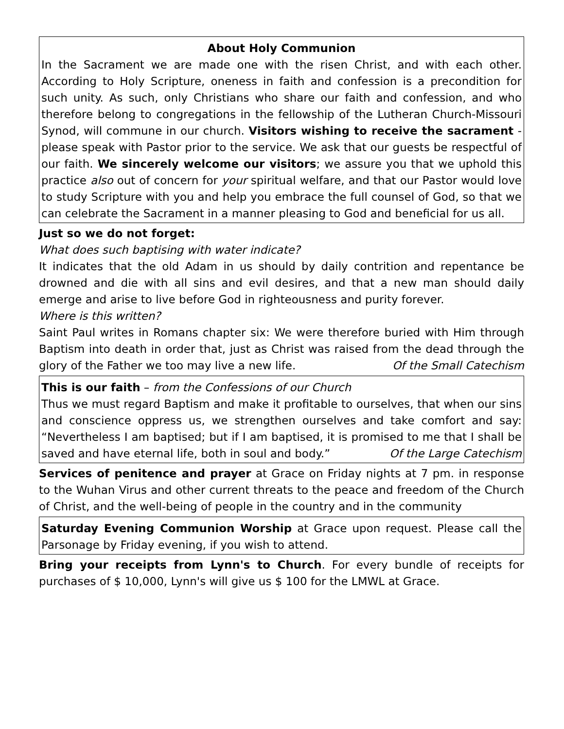About Holy Communion
In the Sacrament we are made one with the risen Christ, and with each other. According to Holy Scripture, oneness in faith and confession is a precondition for such unity. As such, only Christians who share our faith and confession, and who therefore belong to congregations in the fellowship of the Lutheran Church-Missouri Synod, will commune in our church. Visitors wishing to receive the sacrament - please speak with Pastor prior to the service. We ask that our guests be respectful of our faith. We sincerely welcome our visitors; we assure you that we uphold this practice also out of concern for your spiritual welfare, and that our Pastor would love to study Scripture with you and help you embrace the full counsel of God, so that we can celebrate the Sacrament in a manner pleasing to God and beneficial for us all.
Just so we do not forget:
What does such baptising with water indicate?
It indicates that the old Adam in us should by daily contrition and repentance be drowned and die with all sins and evil desires, and that a new man should daily emerge and arise to live before God in righteousness and purity forever.
Where is this written?
Saint Paul writes in Romans chapter six: We were therefore buried with Him through Baptism into death in order that, just as Christ was raised from the dead through the glory of the Father we too may live a new life. Of the Small Catechism
This is our faith – from the Confessions of our Church
Thus we must regard Baptism and make it profitable to ourselves, that when our sins and conscience oppress us, we strengthen ourselves and take comfort and say: “Nevertheless I am baptised; but if I am baptised, it is promised to me that I shall be saved and have eternal life, both in soul and body.” Of the Large Catechism
Services of penitence and prayer at Grace on Friday nights at 7 pm. in response to the Wuhan Virus and other current threats to the peace and freedom of the Church of Christ, and the well-being of people in the country and in the community
Saturday Evening Communion Worship at Grace upon request. Please call the Parsonage by Friday evening, if you wish to attend.
Bring your receipts from Lynn's to Church. For every bundle of receipts for purchases of $ 10,000, Lynn's will give us $ 100 for the LMWL at Grace.